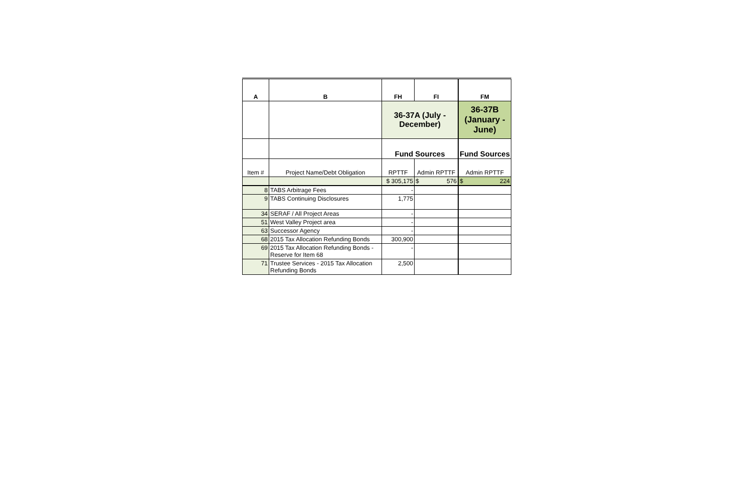| A | B | FH | FI | FM |
| --- | --- | --- | --- | --- |
| | | 36-37A (July - December) | | 36-37B (January - June) |
| | | Fund Sources | | Fund Sources |
| Item # | Project Name/Debt Obligation | RPTTF | Admin RPTTF | Admin RPTTF |
| | | $ 305,175 | $ 576 | $ 224 |
| 8 | TABS Arbitrage Fees | - | | |
| 9 | TABS Continuing Disclosures | 1,775 | | |
| 34 | SERAF / All Project Areas | - | | |
| 51 | West Valley Project area | - | | |
| 63 | Successor Agency | - | | |
| 68 | 2015 Tax Allocation Refunding Bonds | 300,900 | | |
| 69 | 2015 Tax Allocation Refunding Bonds - Reserve for Item 68 | - | | |
| 71 | Trustee Services - 2015 Tax Allocation Refunding Bonds | 2,500 | | |